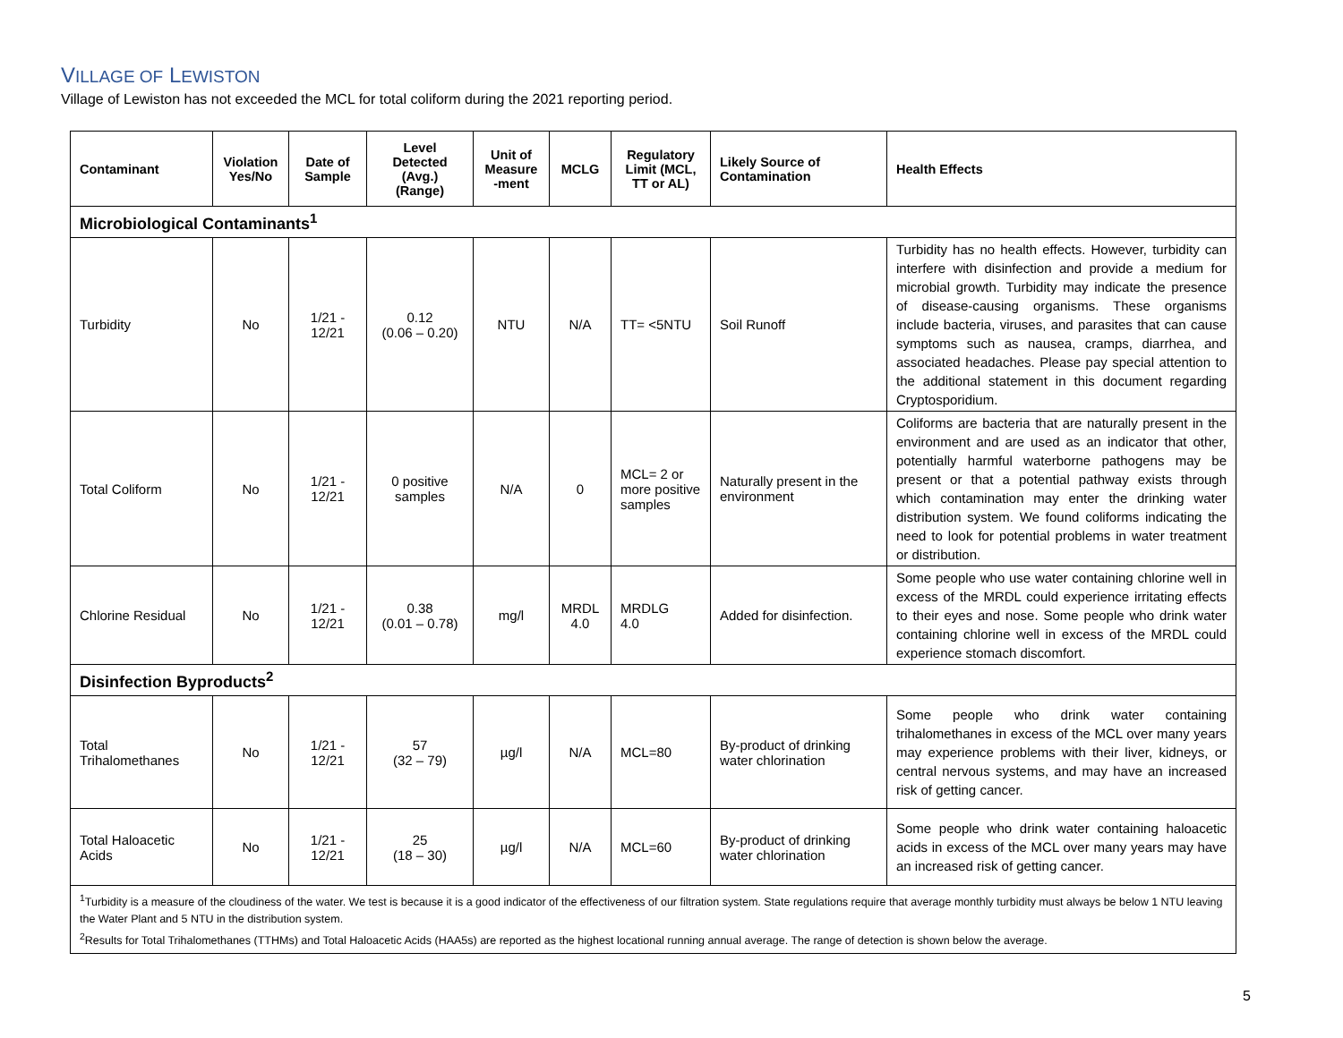VILLAGE OF LEWISTON
Village of Lewiston has not exceeded the MCL for total coliform during the 2021 reporting period.
| Contaminant | Violation Yes/No | Date of Sample | Level Detected (Avg.) (Range) | Unit of Measure -ment | MCLG | Regulatory Limit (MCL, TT or AL) | Likely Source of Contamination | Health Effects |
| --- | --- | --- | --- | --- | --- | --- | --- | --- |
| Microbiological Contaminants<sup>1</sup> | | | | | | | | |
| Turbidity | No | 1/21 - 12/21 | 0.12 (0.06 – 0.20) | NTU | N/A | TT= <5NTU | Soil Runoff | Turbidity has no health effects. However, turbidity can interfere with disinfection and provide a medium for microbial growth. Turbidity may indicate the presence of disease-causing organisms. These organisms include bacteria, viruses, and parasites that can cause symptoms such as nausea, cramps, diarrhea, and associated headaches. Please pay special attention to the additional statement in this document regarding Cryptosporidium. |
| Total Coliform | No | 1/21 - 12/21 | 0 positive samples | N/A | 0 | MCL= 2 or more positive samples | Naturally present in the environment | Coliforms are bacteria that are naturally present in the environment and are used as an indicator that other, potentially harmful waterborne pathogens may be present or that a potential pathway exists through which contamination may enter the drinking water distribution system. We found coliforms indicating the need to look for potential problems in water treatment or distribution. |
| Chlorine Residual | No | 1/21 - 12/21 | 0.38 (0.01 – 0.78) | mg/l | MRDL 4.0 | MRDLG 4.0 | Added for disinfection. | Some people who use water containing chlorine well in excess of the MRDL could experience irritating effects to their eyes and nose. Some people who drink water containing chlorine well in excess of the MRDL could experience stomach discomfort. |
| Disinfection Byproducts<sup>2</sup> | | | | | | | | |
| Total Trihalomethanes | No | 1/21 - 12/21 | 57 (32 – 79) | µg/l | N/A | MCL=80 | By-product of drinking water chlorination | Some people who drink water containing trihalomethanes in excess of the MCL over many years may experience problems with their liver, kidneys, or central nervous systems, and may have an increased risk of getting cancer. |
| Total Haloacetic Acids | No | 1/21 - 12/21 | 25 (18 – 30) | µg/l | N/A | MCL=60 | By-product of drinking water chlorination | Some people who drink water containing haloacetic acids in excess of the MCL over many years may have an increased risk of getting cancer. |
| <sup>1</sup> Turbidity is a measure of the cloudiness of the water. We test is because it is a good indicator of the effectiveness of our filtration system. State regulations require that average monthly turbidity must always be below 1 NTU leaving the Water Plant and 5 NTU in the distribution system. <sup>2</sup> Results for Total Trihalomethanes (TTHMs) and Total Haloacetic Acids (HAA5s) are reported as the highest locational running annual average. The range of detection is shown below the average. | | | | | | | | |
5